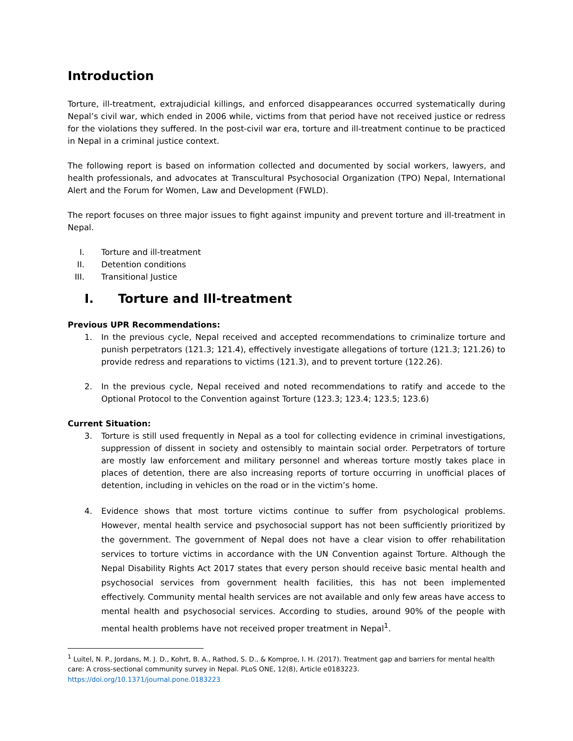Introduction
Torture, ill-treatment, extrajudicial killings, and enforced disappearances occurred systematically during Nepal’s civil war, which ended in 2006 while, victims from that period have not received justice or redress for the violations they suffered. In the post-civil war era, torture and ill-treatment continue to be practiced in Nepal in a criminal justice context.
The following report is based on information collected and documented by social workers, lawyers, and health professionals, and advocates at Transcultural Psychosocial Organization (TPO) Nepal, International Alert and the Forum for Women, Law and Development (FWLD).
The report focuses on three major issues to fight against impunity and prevent torture and ill-treatment in Nepal.
I. Torture and ill-treatment
II. Detention conditions
III. Transitional Justice
I. Torture and Ill-treatment
Previous UPR Recommendations:
1. In the previous cycle, Nepal received and accepted recommendations to criminalize torture and punish perpetrators (121.3; 121.4), effectively investigate allegations of torture (121.3; 121.26) to provide redress and reparations to victims (121.3), and to prevent torture (122.26).
2. In the previous cycle, Nepal received and noted recommendations to ratify and accede to the Optional Protocol to the Convention against Torture (123.3; 123.4; 123.5; 123.6)
Current Situation:
3. Torture is still used frequently in Nepal as a tool for collecting evidence in criminal investigations, suppression of dissent in society and ostensibly to maintain social order. Perpetrators of torture are mostly law enforcement and military personnel and whereas torture mostly takes place in places of detention, there are also increasing reports of torture occurring in unofficial places of detention, including in vehicles on the road or in the victim’s home.
4. Evidence shows that most torture victims continue to suffer from psychological problems. However, mental health service and psychosocial support has not been sufficiently prioritized by the government. The government of Nepal does not have a clear vision to offer rehabilitation services to torture victims in accordance with the UN Convention against Torture. Although the Nepal Disability Rights Act 2017 states that every person should receive basic mental health and psychosocial services from government health facilities, this has not been implemented effectively. Community mental health services are not available and only few areas have access to mental health and psychosocial services. According to studies, around 90% of the people with mental health problems have not received proper treatment in Nepal<sup>1</sup>.
<sup>1</sup> Luitel, N. P., Jordans, M. J. D., Kohrt, B. A., Rathod, S. D., & Komproe, I. H. (2017). Treatment gap and barriers for mental health care: A cross-sectional community survey in Nepal. PLoS ONE, 12(8), Article e0183223. https://doi.org/10.1371/journal.pone.0183223